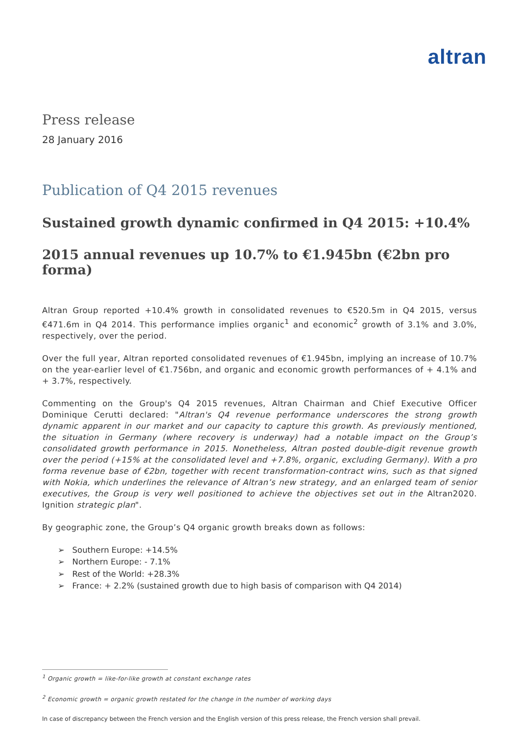altran
Press release
28 January 2016
Publication of Q4 2015 revenues
Sustained growth dynamic confirmed in Q4 2015: +10.4%
2015 annual revenues up 10.7% to €1.945bn (€2bn pro forma)
Altran Group reported +10.4% growth in consolidated revenues to €520.5m in Q4 2015, versus €471.6m in Q4 2014. This performance implies organic<sup>1</sup> and economic<sup>2</sup> growth of 3.1% and 3.0%, respectively, over the period.
Over the full year, Altran reported consolidated revenues of €1.945bn, implying an increase of 10.7% on the year-earlier level of €1.756bn, and organic and economic growth performances of + 4.1% and + 3.7%, respectively.
Commenting on the Group's Q4 2015 revenues, Altran Chairman and Chief Executive Officer Dominique Cerutti declared: "Altran's Q4 revenue performance underscores the strong growth dynamic apparent in our market and our capacity to capture this growth. As previously mentioned, the situation in Germany (where recovery is underway) had a notable impact on the Group’s consolidated growth performance in 2015. Nonetheless, Altran posted double-digit revenue growth over the period (+15% at the consolidated level and +7.8%, organic, excluding Germany). With a pro forma revenue base of €2bn, together with recent transformation-contract wins, such as that signed with Nokia, which underlines the relevance of Altran’s new strategy, and an enlarged team of senior executives, the Group is very well positioned to achieve the objectives set out in the Altran2020. Ignition strategic plan".
By geographic zone, the Group’s Q4 organic growth breaks down as follows:
➢ Southern Europe: +14.5%
➢ Northern Europe: - 7.1%
➢ Rest of the World: +28.3%
➢ France: + 2.2% (sustained growth due to high basis of comparison with Q4 2014)
<sup>1</sup> Organic growth = like-for-like growth at constant exchange rates
<sup>2</sup> Economic growth = organic growth restated for the change in the number of working days
In case of discrepancy between the French version and the English version of this press release, the French version shall prevail.